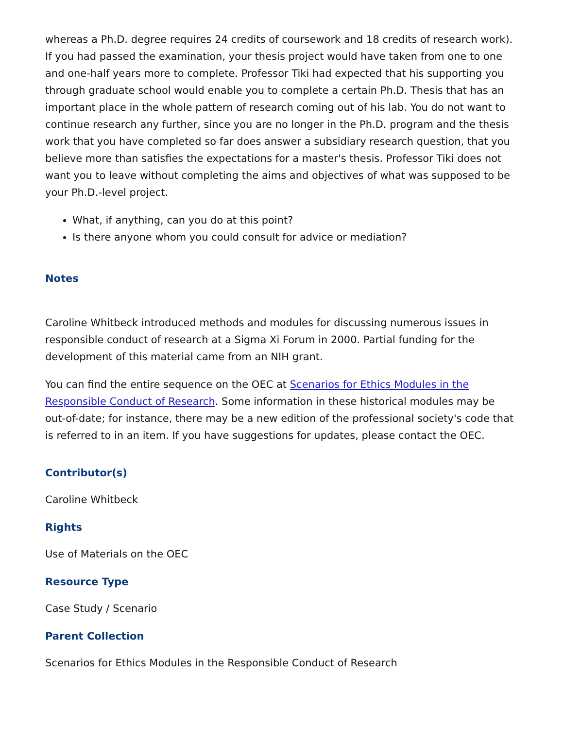whereas a Ph.D. degree requires 24 credits of coursework and 18 credits of research work). If you had passed the examination, your thesis project would have taken from one to one and one-half years more to complete. Professor Tiki had expected that his supporting you through graduate school would enable you to complete a certain Ph.D. Thesis that has an important place in the whole pattern of research coming out of his lab. You do not want to continue research any further, since you are no longer in the Ph.D. program and the thesis work that you have completed so far does answer a subsidiary research question, that you believe more than satisfies the expectations for a master's thesis. Professor Tiki does not want you to leave without completing the aims and objectives of what was supposed to be your Ph.D.-level project.
What, if anything, can you do at this point?
Is there anyone whom you could consult for advice or mediation?
Notes
Caroline Whitbeck introduced methods and modules for discussing numerous issues in responsible conduct of research at a Sigma Xi Forum in 2000. Partial funding for the development of this material came from an NIH grant.
You can find the entire sequence on the OEC at Scenarios for Ethics Modules in the Responsible Conduct of Research. Some information in these historical modules may be out-of-date; for instance, there may be a new edition of the professional society's code that is referred to in an item. If you have suggestions for updates, please contact the OEC.
Contributor(s)
Caroline Whitbeck
Rights
Use of Materials on the OEC
Resource Type
Case Study / Scenario
Parent Collection
Scenarios for Ethics Modules in the Responsible Conduct of Research